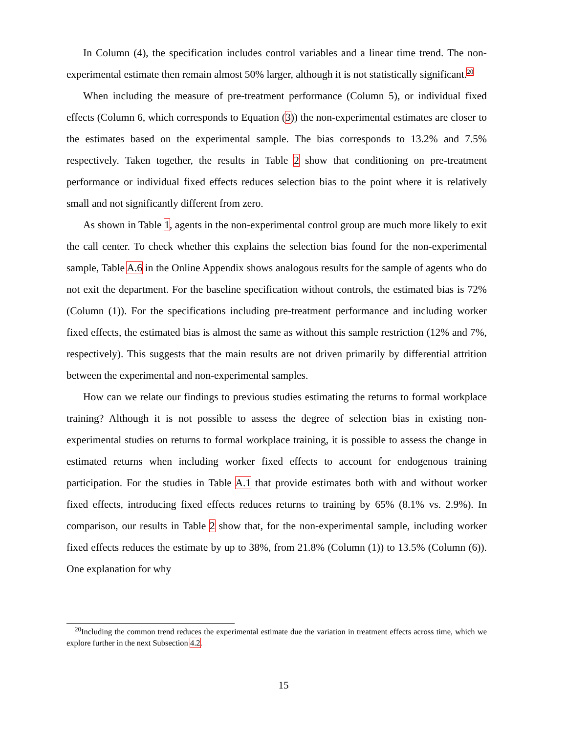In Column (4), the specification includes control variables and a linear time trend. The non-experimental estimate then remain almost 50% larger, although it is not statistically significant.<sup>20</sup>
When including the measure of pre-treatment performance (Column 5), or individual fixed effects (Column 6, which corresponds to Equation (3)) the non-experimental estimates are closer to the estimates based on the experimental sample. The bias corresponds to 13.2% and 7.5% respectively. Taken together, the results in Table 2 show that conditioning on pre-treatment performance or individual fixed effects reduces selection bias to the point where it is relatively small and not significantly different from zero.
As shown in Table 1, agents in the non-experimental control group are much more likely to exit the call center. To check whether this explains the selection bias found for the non-experimental sample, Table A.6 in the Online Appendix shows analogous results for the sample of agents who do not exit the department. For the baseline specification without controls, the estimated bias is 72% (Column (1)). For the specifications including pre-treatment performance and including worker fixed effects, the estimated bias is almost the same as without this sample restriction (12% and 7%, respectively). This suggests that the main results are not driven primarily by differential attrition between the experimental and non-experimental samples.
How can we relate our findings to previous studies estimating the returns to formal workplace training? Although it is not possible to assess the degree of selection bias in existing non-experimental studies on returns to formal workplace training, it is possible to assess the change in estimated returns when including worker fixed effects to account for endogenous training participation. For the studies in Table A.1 that provide estimates both with and without worker fixed effects, introducing fixed effects reduces returns to training by 65% (8.1% vs. 2.9%). In comparison, our results in Table 2 show that, for the non-experimental sample, including worker fixed effects reduces the estimate by up to 38%, from 21.8% (Column (1)) to 13.5% (Column (6)). One explanation for why
<sup>20</sup> Including the common trend reduces the experimental estimate due the variation in treatment effects across time, which we explore further in the next Subsection 4.2.
15